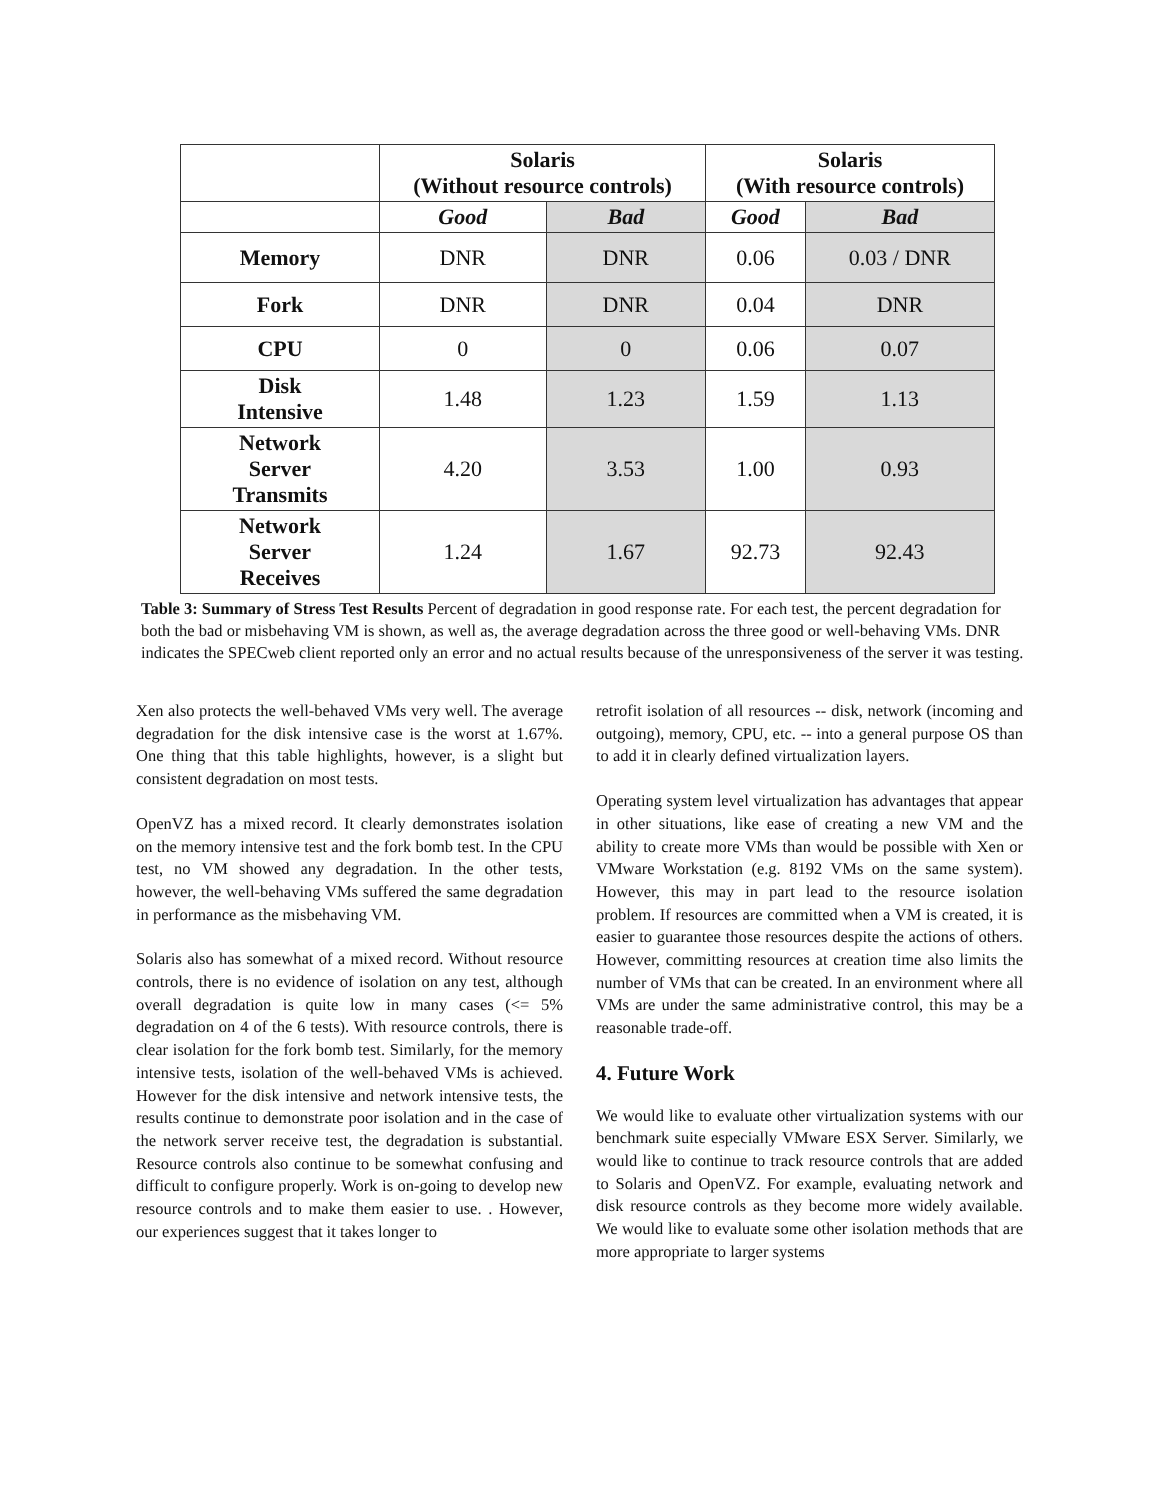| | Solaris (Without resource controls) | | Solaris (With resource controls) | |
| --- | --- | --- | --- | --- |
| | Good | Bad | Good | Bad |
| Memory | DNR | DNR | 0.06 | 0.03 / DNR |
| Fork | DNR | DNR | 0.04 | DNR |
| CPU | 0 | 0 | 0.06 | 0.07 |
| Disk Intensive | 1.48 | 1.23 | 1.59 | 1.13 |
| Network Server Transmits | 4.20 | 3.53 | 1.00 | 0.93 |
| Network Server Receives | 1.24 | 1.67 | 92.73 | 92.43 |
Table 3: Summary of Stress Test Results Percent of degradation in good response rate. For each test, the percent degradation for both the bad or misbehaving VM is shown, as well as, the average degradation across the three good or well-behaving VMs. DNR indicates the SPECweb client reported only an error and no actual results because of the unresponsiveness of the server it was testing.
Xen also protects the well-behaved VMs very well. The average degradation for the disk intensive case is the worst at 1.67%. One thing that this table highlights, however, is a slight but consistent degradation on most tests.
OpenVZ has a mixed record. It clearly demonstrates isolation on the memory intensive test and the fork bomb test. In the CPU test, no VM showed any degradation. In the other tests, however, the well-behaving VMs suffered the same degradation in performance as the misbehaving VM.
Solaris also has somewhat of a mixed record. Without resource controls, there is no evidence of isolation on any test, although overall degradation is quite low in many cases (<= 5% degradation on 4 of the 6 tests). With resource controls, there is clear isolation for the fork bomb test. Similarly, for the memory intensive tests, isolation of the well-behaved VMs is achieved. However for the disk intensive and network intensive tests, the results continue to demonstrate poor isolation and in the case of the network server receive test, the degradation is substantial. Resource controls also continue to be somewhat confusing and difficult to configure properly. Work is on-going to develop new resource controls and to make them easier to use. . However, our experiences suggest that it takes longer to
retrofit isolation of all resources -- disk, network (incoming and outgoing), memory, CPU, etc. -- into a general purpose OS than to add it in clearly defined virtualization layers.
Operating system level virtualization has advantages that appear in other situations, like ease of creating a new VM and the ability to create more VMs than would be possible with Xen or VMware Workstation (e.g. 8192 VMs on the same system). However, this may in part lead to the resource isolation problem. If resources are committed when a VM is created, it is easier to guarantee those resources despite the actions of others. However, committing resources at creation time also limits the number of VMs that can be created. In an environment where all VMs are under the same administrative control, this may be a reasonable trade-off.
4. Future Work
We would like to evaluate other virtualization systems with our benchmark suite especially VMware ESX Server. Similarly, we would like to continue to track resource controls that are added to Solaris and OpenVZ. For example, evaluating network and disk resource controls as they become more widely available. We would like to evaluate some other isolation methods that are more appropriate to larger systems